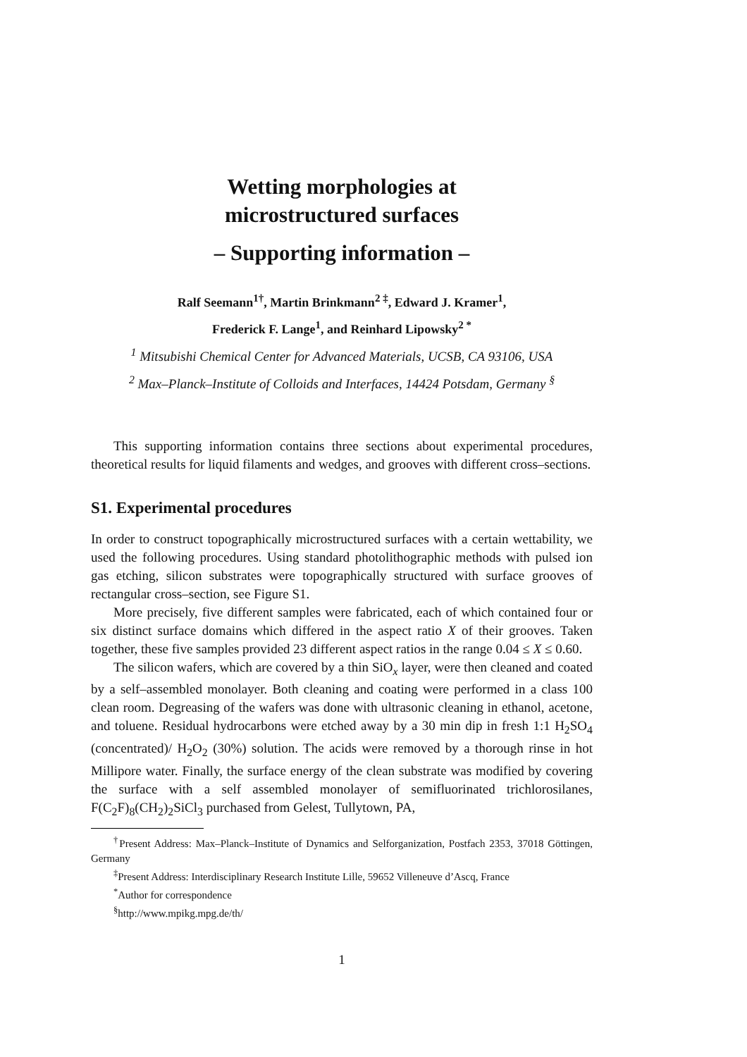Wetting morphologies at
microstructured surfaces
– Supporting information –
Ralf Seemann<sup>1†</sup>, Martin Brinkmann<sup>2 ‡</sup>, Edward J. Kramer<sup>1</sup>,
Frederick F. Lange<sup>1</sup>, and Reinhard Lipowsky<sup>2 *</sup>
<sup>1</sup> Mitsubishi Chemical Center for Advanced Materials, UCSB, CA 93106, USA
<sup>2</sup> Max–Planck–Institute of Colloids and Interfaces, 14424 Potsdam, Germany <sup>§</sup>
This supporting information contains three sections about experimental procedures, theoretical results for liquid filaments and wedges, and grooves with different cross–sections.
S1. Experimental procedures
In order to construct topographically microstructured surfaces with a certain wettability, we used the following procedures. Using standard photolithographic methods with pulsed ion gas etching, silicon substrates were topographically structured with surface grooves of rectangular cross–section, see Figure S1.
More precisely, five different samples were fabricated, each of which contained four or six distinct surface domains which differed in the aspect ratio X of their grooves. Taken together, these five samples provided 23 different aspect ratios in the range 0.04 ≤ X ≤ 0.60.
The silicon wafers, which are covered by a thin SiO<sub>x</sub> layer, were then cleaned and coated by a self–assembled monolayer. Both cleaning and coating were performed in a class 100 clean room. Degreasing of the wafers was done with ultrasonic cleaning in ethanol, acetone, and toluene. Residual hydrocarbons were etched away by a 30 min dip in fresh 1:1 H<sub>2</sub>SO<sub>4</sub> (concentrated)/ H<sub>2</sub>O<sub>2</sub> (30%) solution. The acids were removed by a thorough rinse in hot Millipore water. Finally, the surface energy of the clean substrate was modified by covering the surface with a self assembled monolayer of semifluorinated trichlorosilanes, F(C<sub>2</sub>F)<sub>8</sub>(CH<sub>2</sub>)<sub>2</sub>SiCl<sub>3</sub> purchased from Gelest, Tullytown, PA,
<sup>†</sup> Present Address: Max–Planck–Institute of Dynamics and Selforganization, Postfach 2353, 37018 Göttingen, Germany
<sup>‡</sup> Present Address: Interdisciplinary Research Institute Lille, 59652 Villeneuve d’Ascq, France
<sup>*</sup> Author for correspondence
<sup>§</sup> http://www.mpikg.mpg.de/th/
1